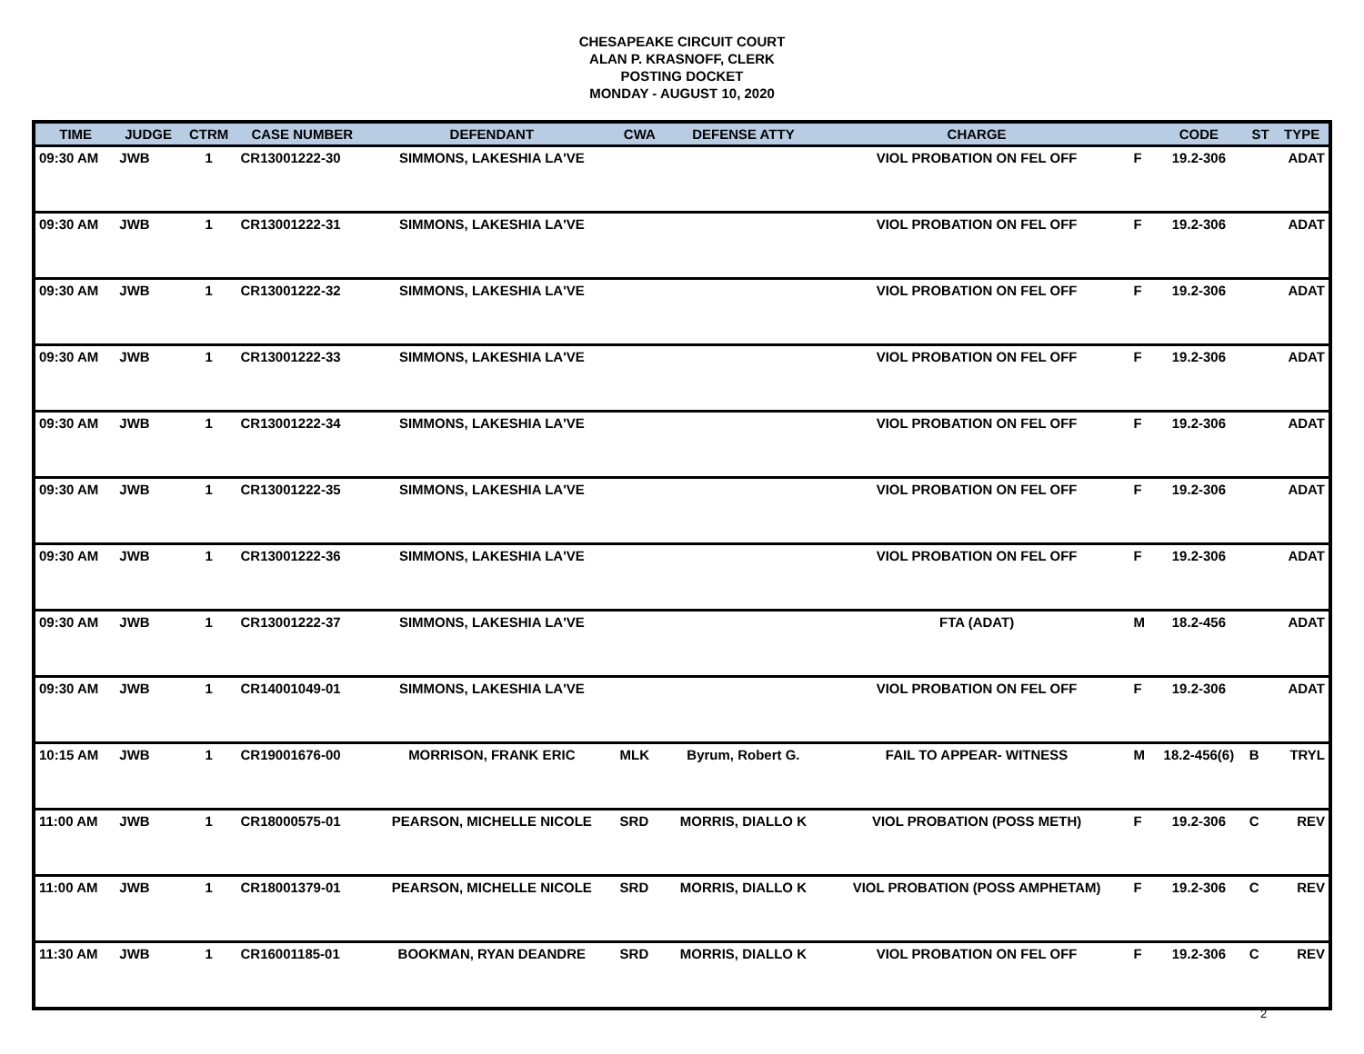CHESAPEAKE CIRCUIT COURT
ALAN P. KRASNOFF, CLERK
POSTING DOCKET
MONDAY - AUGUST 10, 2020
| TIME | JUDGE | CTRM | CASE NUMBER | DEFENDANT | CWA | DEFENSE ATTY | CHARGE | | CODE | ST | TYPE |
| --- | --- | --- | --- | --- | --- | --- | --- | --- | --- | --- | --- |
| 09:30 AM | JWB | 1 | CR13001222-30 | SIMMONS, LAKESHIA LA'VE | | | VIOL PROBATION ON FEL OFF | F | 19.2-306 | | ADAT |
| 09:30 AM | JWB | 1 | CR13001222-31 | SIMMONS, LAKESHIA LA'VE | | | VIOL PROBATION ON FEL OFF | F | 19.2-306 | | ADAT |
| 09:30 AM | JWB | 1 | CR13001222-32 | SIMMONS, LAKESHIA LA'VE | | | VIOL PROBATION ON FEL OFF | F | 19.2-306 | | ADAT |
| 09:30 AM | JWB | 1 | CR13001222-33 | SIMMONS, LAKESHIA LA'VE | | | VIOL PROBATION ON FEL OFF | F | 19.2-306 | | ADAT |
| 09:30 AM | JWB | 1 | CR13001222-34 | SIMMONS, LAKESHIA LA'VE | | | VIOL PROBATION ON FEL OFF | F | 19.2-306 | | ADAT |
| 09:30 AM | JWB | 1 | CR13001222-35 | SIMMONS, LAKESHIA LA'VE | | | VIOL PROBATION ON FEL OFF | F | 19.2-306 | | ADAT |
| 09:30 AM | JWB | 1 | CR13001222-36 | SIMMONS, LAKESHIA LA'VE | | | VIOL PROBATION ON FEL OFF | F | 19.2-306 | | ADAT |
| 09:30 AM | JWB | 1 | CR13001222-37 | SIMMONS, LAKESHIA LA'VE | | | FTA (ADAT) | M | 18.2-456 | | ADAT |
| 09:30 AM | JWB | 1 | CR14001049-01 | SIMMONS, LAKESHIA LA'VE | | | VIOL PROBATION ON FEL OFF | F | 19.2-306 | | ADAT |
| 10:15 AM | JWB | 1 | CR19001676-00 | MORRISON, FRANK ERIC | MLK | Byrum, Robert G. | FAIL TO APPEAR- WITNESS | M | 18.2-456(6) | B | TRYL |
| 11:00 AM | JWB | 1 | CR18000575-01 | PEARSON, MICHELLE NICOLE | SRD | MORRIS, DIALLO K | VIOL PROBATION (POSS METH) | F | 19.2-306 | C | REV |
| 11:00 AM | JWB | 1 | CR18001379-01 | PEARSON, MICHELLE NICOLE | SRD | MORRIS, DIALLO K | VIOL PROBATION (POSS AMPHETAM) | F | 19.2-306 | C | REV |
| 11:30 AM | JWB | 1 | CR16001185-01 | BOOKMAN, RYAN DEANDRE | SRD | MORRIS, DIALLO K | VIOL PROBATION ON FEL OFF | F | 19.2-306 | C | REV |
2